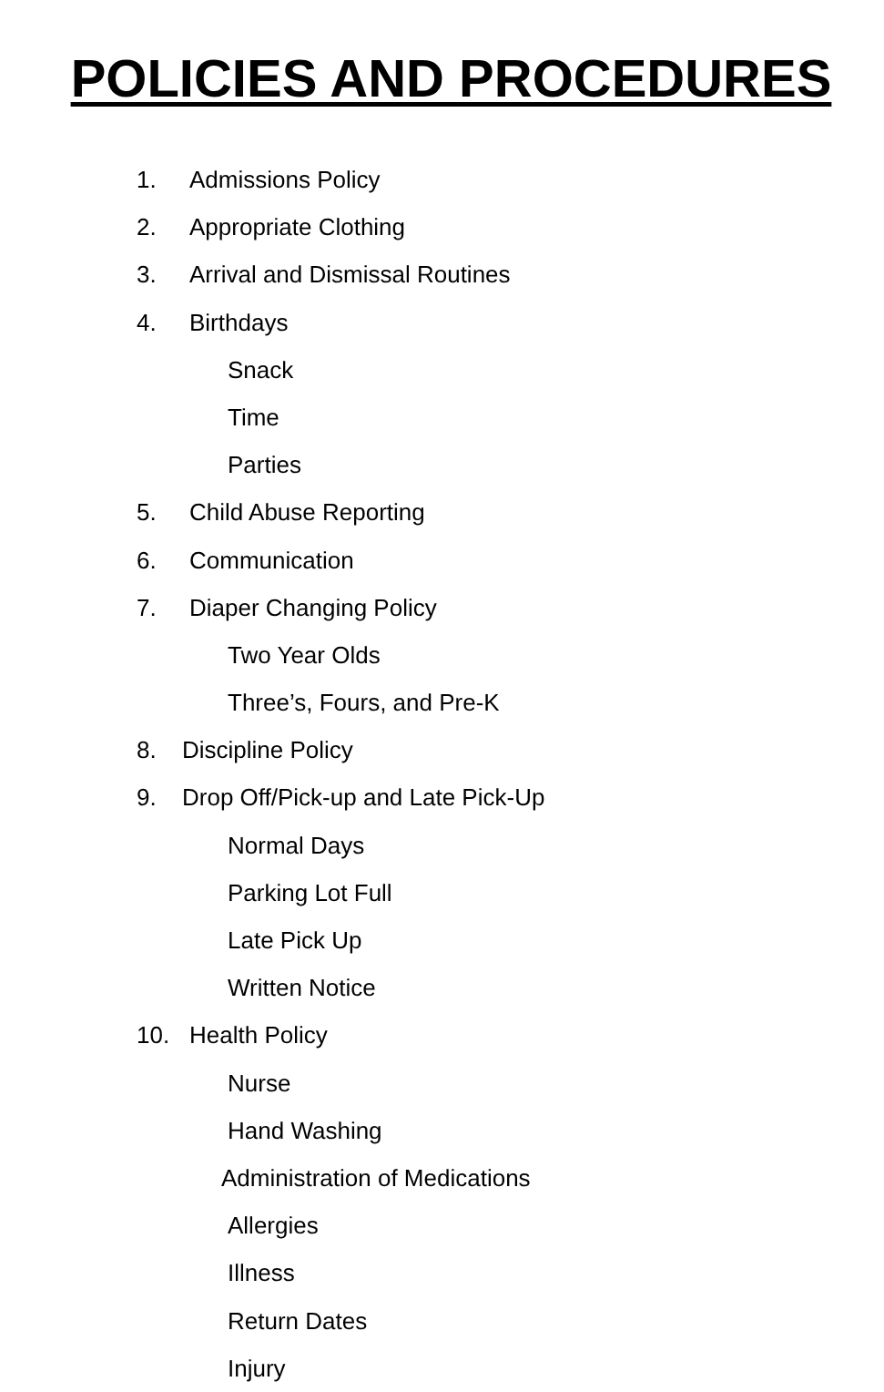POLICIES AND PROCEDURES
1. Admissions Policy
2. Appropriate Clothing
3. Arrival and Dismissal Routines
4. Birthdays
Snack
Time
Parties
5. Child Abuse Reporting
6. Communication
7. Diaper Changing Policy
Two Year Olds
Three’s, Fours, and Pre-K
8. Discipline Policy
9. Drop Off/Pick-up and Late Pick-Up
Normal Days
Parking Lot Full
Late Pick Up
Written Notice
10. Health Policy
Nurse
Hand Washing
Administration of Medications
Allergies
Illness
Return Dates
Injury